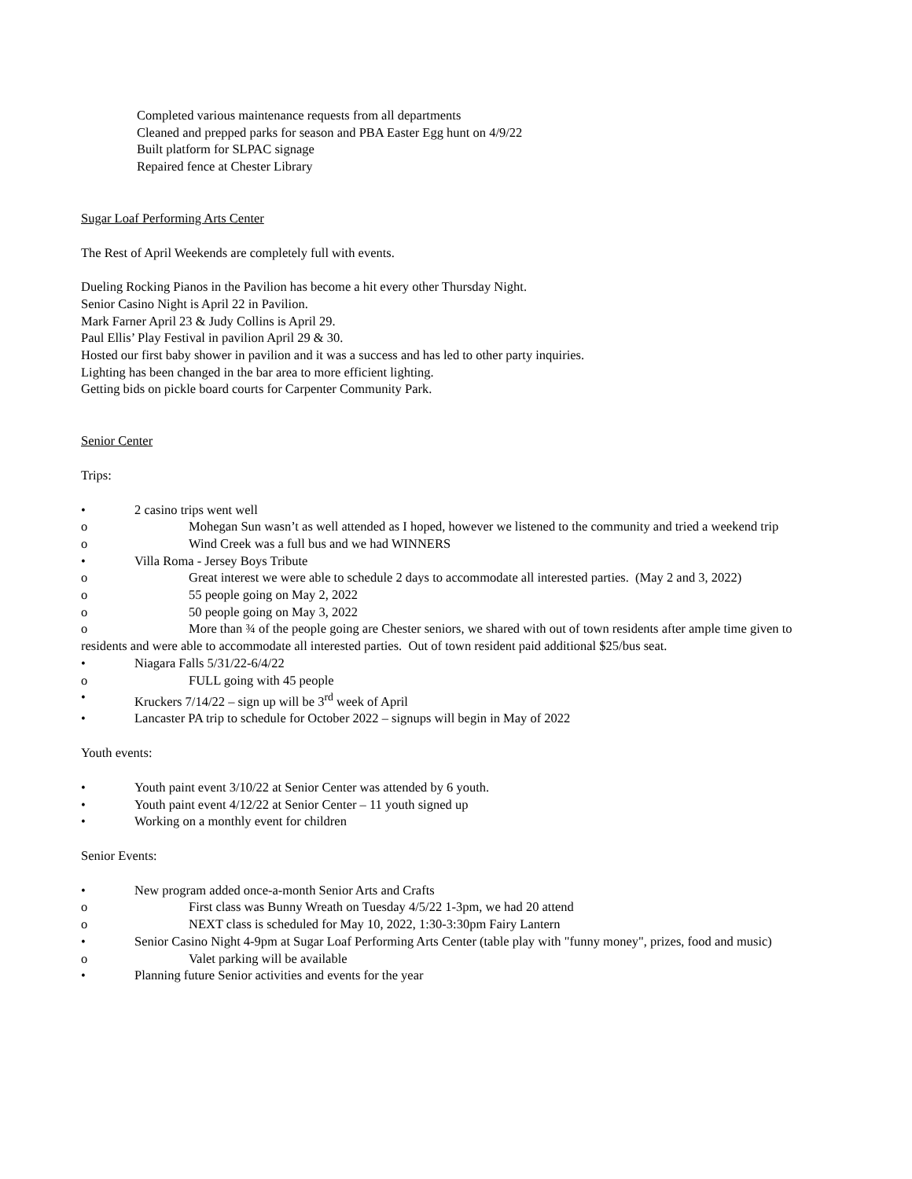Completed various maintenance requests from all departments
Cleaned and prepped parks for season and PBA Easter Egg hunt on 4/9/22
Built platform for SLPAC signage
Repaired fence at Chester Library
Sugar Loaf Performing Arts Center
The Rest of April Weekends are completely full with events.
Dueling Rocking Pianos in the Pavilion has become a hit every other Thursday Night.
Senior Casino Night is April 22 in Pavilion.
Mark Farner April 23 & Judy Collins is April 29.
Paul Ellis’ Play Festival in pavilion April 29 & 30.
Hosted our first baby shower in pavilion and it was a success and has led to other party inquiries.
Lighting has been changed in the bar area to more efficient lighting.
Getting bids on pickle board courts for Carpenter Community Park.
Senior Center
Trips:
• 2 casino trips went well
o Mohegan Sun wasn’t as well attended as I hoped, however we listened to the community and tried a weekend trip
o Wind Creek was a full bus and we had WINNERS
• Villa Roma - Jersey Boys Tribute
o Great interest we were able to schedule 2 days to accommodate all interested parties. (May 2 and 3, 2022)
o 55 people going on May 2, 2022
o 50 people going on May 3, 2022
o More than ¾ of the people going are Chester seniors, we shared with out of town residents after ample time given to residents and were able to accommodate all interested parties. Out of town resident paid additional $25/bus seat.
• Niagara Falls 5/31/22-6/4/22
o FULL going with 45 people
• Kruckers 7/14/22 – sign up will be 3<sup>rd</sup> week of April
• Lancaster PA trip to schedule for October 2022 – signups will begin in May of 2022
Youth events:
• Youth paint event 3/10/22 at Senior Center was attended by 6 youth.
• Youth paint event 4/12/22 at Senior Center – 11 youth signed up
• Working on a monthly event for children
Senior Events:
• New program added once-a-month Senior Arts and Crafts
o First class was Bunny Wreath on Tuesday 4/5/22 1-3pm, we had 20 attend
o NEXT class is scheduled for May 10, 2022, 1:30-3:30pm Fairy Lantern
• Senior Casino Night 4-9pm at Sugar Loaf Performing Arts Center (table play with "funny money", prizes, food and music)
o Valet parking will be available
• Planning future Senior activities and events for the year